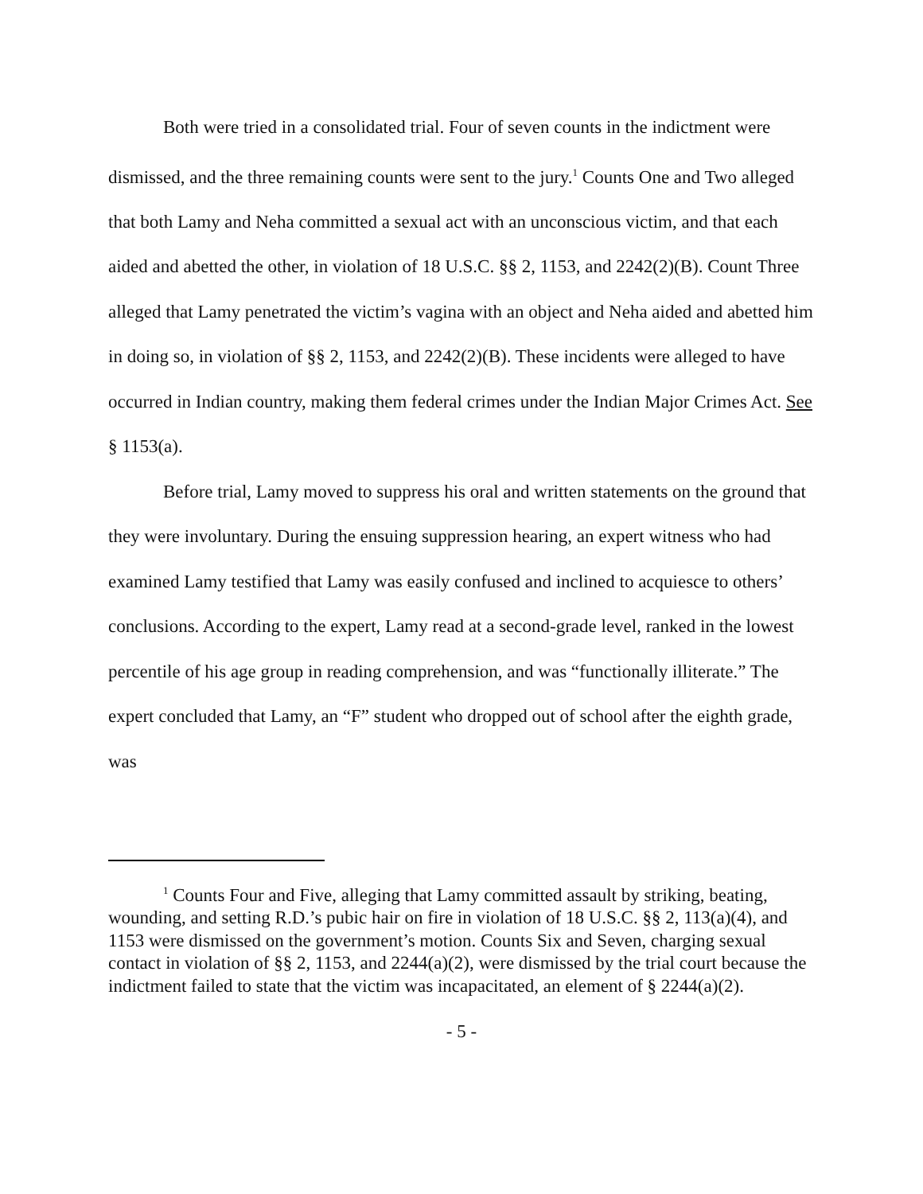Both were tried in a consolidated trial. Four of seven counts in the indictment were dismissed, and the three remaining counts were sent to the jury.<sup>1</sup> Counts One and Two alleged that both Lamy and Neha committed a sexual act with an unconscious victim, and that each aided and abetted the other, in violation of 18 U.S.C. §§ 2, 1153, and 2242(2)(B). Count Three alleged that Lamy penetrated the victim’s vagina with an object and Neha aided and abetted him in doing so, in violation of §§ 2, 1153, and 2242(2)(B). These incidents were alleged to have occurred in Indian country, making them federal crimes under the Indian Major Crimes Act. See § 1153(a).
Before trial, Lamy moved to suppress his oral and written statements on the ground that they were involuntary. During the ensuing suppression hearing, an expert witness who had examined Lamy testified that Lamy was easily confused and inclined to acquiesce to others’ conclusions. According to the expert, Lamy read at a second-grade level, ranked in the lowest percentile of his age group in reading comprehension, and was “functionally illiterate.” The expert concluded that Lamy, an “F” student who dropped out of school after the eighth grade, was
<sup>1</sup> Counts Four and Five, alleging that Lamy committed assault by striking, beating, wounding, and setting R.D.’s pubic hair on fire in violation of 18 U.S.C. §§ 2, 113(a)(4), and 1153 were dismissed on the government’s motion. Counts Six and Seven, charging sexual contact in violation of §§ 2, 1153, and 2244(a)(2), were dismissed by the trial court because the indictment failed to state that the victim was incapacitated, an element of § 2244(a)(2).
- 5 -